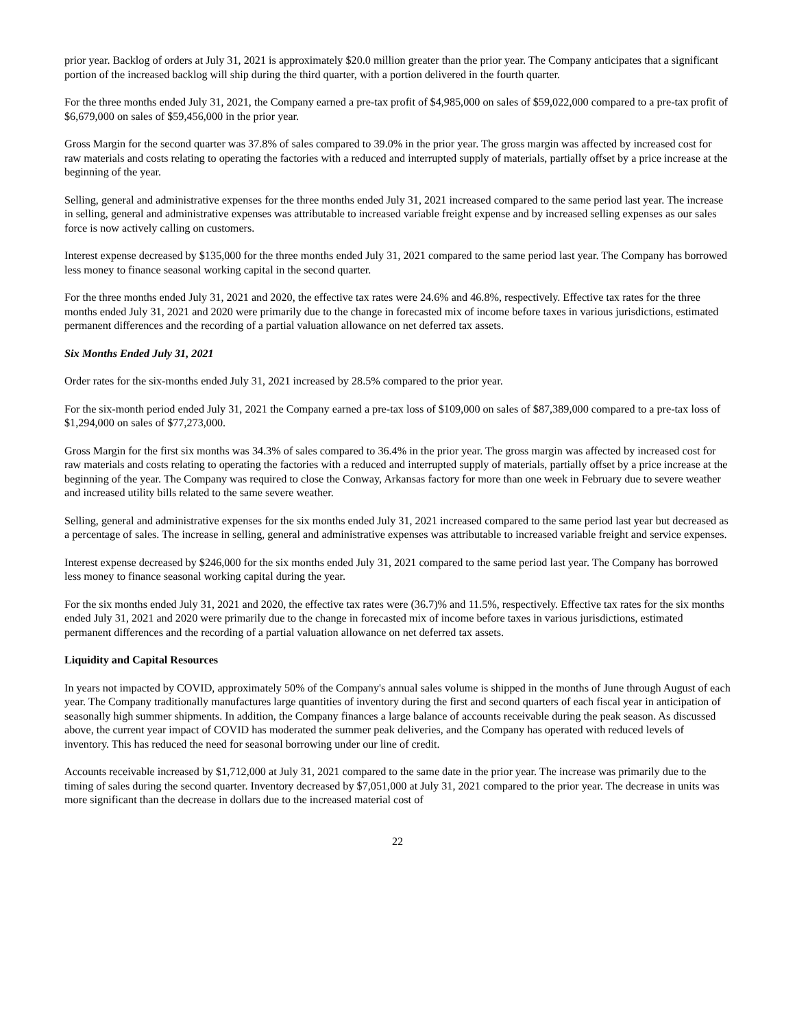prior year. Backlog of orders at July 31, 2021 is approximately $20.0 million greater than the prior year. The Company anticipates that a significant portion of the increased backlog will ship during the third quarter, with a portion delivered in the fourth quarter.
For the three months ended July 31, 2021, the Company earned a pre-tax profit of $4,985,000 on sales of $59,022,000 compared to a pre-tax profit of $6,679,000 on sales of $59,456,000 in the prior year.
Gross Margin for the second quarter was 37.8% of sales compared to 39.0% in the prior year. The gross margin was affected by increased cost for raw materials and costs relating to operating the factories with a reduced and interrupted supply of materials, partially offset by a price increase at the beginning of the year.
Selling, general and administrative expenses for the three months ended July 31, 2021 increased compared to the same period last year. The increase in selling, general and administrative expenses was attributable to increased variable freight expense and by increased selling expenses as our sales force is now actively calling on customers.
Interest expense decreased by $135,000 for the three months ended July 31, 2021 compared to the same period last year. The Company has borrowed less money to finance seasonal working capital in the second quarter.
For the three months ended July 31, 2021 and 2020, the effective tax rates were 24.6% and 46.8%, respectively. Effective tax rates for the three months ended July 31, 2021 and 2020 were primarily due to the change in forecasted mix of income before taxes in various jurisdictions, estimated permanent differences and the recording of a partial valuation allowance on net deferred tax assets.
Six Months Ended July 31, 2021
Order rates for the six-months ended July 31, 2021 increased by 28.5% compared to the prior year.
For the six-month period ended July 31, 2021 the Company earned a pre-tax loss of $109,000 on sales of $87,389,000 compared to a pre-tax loss of $1,294,000 on sales of $77,273,000.
Gross Margin for the first six months was 34.3% of sales compared to 36.4% in the prior year. The gross margin was affected by increased cost for raw materials and costs relating to operating the factories with a reduced and interrupted supply of materials, partially offset by a price increase at the beginning of the year. The Company was required to close the Conway, Arkansas factory for more than one week in February due to severe weather and increased utility bills related to the same severe weather.
Selling, general and administrative expenses for the six months ended July 31, 2021 increased compared to the same period last year but decreased as a percentage of sales. The increase in selling, general and administrative expenses was attributable to increased variable freight and service expenses.
Interest expense decreased by $246,000 for the six months ended July 31, 2021 compared to the same period last year. The Company has borrowed less money to finance seasonal working capital during the year.
For the six months ended July 31, 2021 and 2020, the effective tax rates were (36.7)% and 11.5%, respectively. Effective tax rates for the six months ended July 31, 2021 and 2020 were primarily due to the change in forecasted mix of income before taxes in various jurisdictions, estimated permanent differences and the recording of a partial valuation allowance on net deferred tax assets.
Liquidity and Capital Resources
In years not impacted by COVID, approximately 50% of the Company's annual sales volume is shipped in the months of June through August of each year. The Company traditionally manufactures large quantities of inventory during the first and second quarters of each fiscal year in anticipation of seasonally high summer shipments. In addition, the Company finances a large balance of accounts receivable during the peak season. As discussed above, the current year impact of COVID has moderated the summer peak deliveries, and the Company has operated with reduced levels of inventory. This has reduced the need for seasonal borrowing under our line of credit.
Accounts receivable increased by $1,712,000 at July 31, 2021 compared to the same date in the prior year. The increase was primarily due to the timing of sales during the second quarter. Inventory decreased by $7,051,000 at July 31, 2021 compared to the prior year. The decrease in units was more significant than the decrease in dollars due to the increased material cost of
22